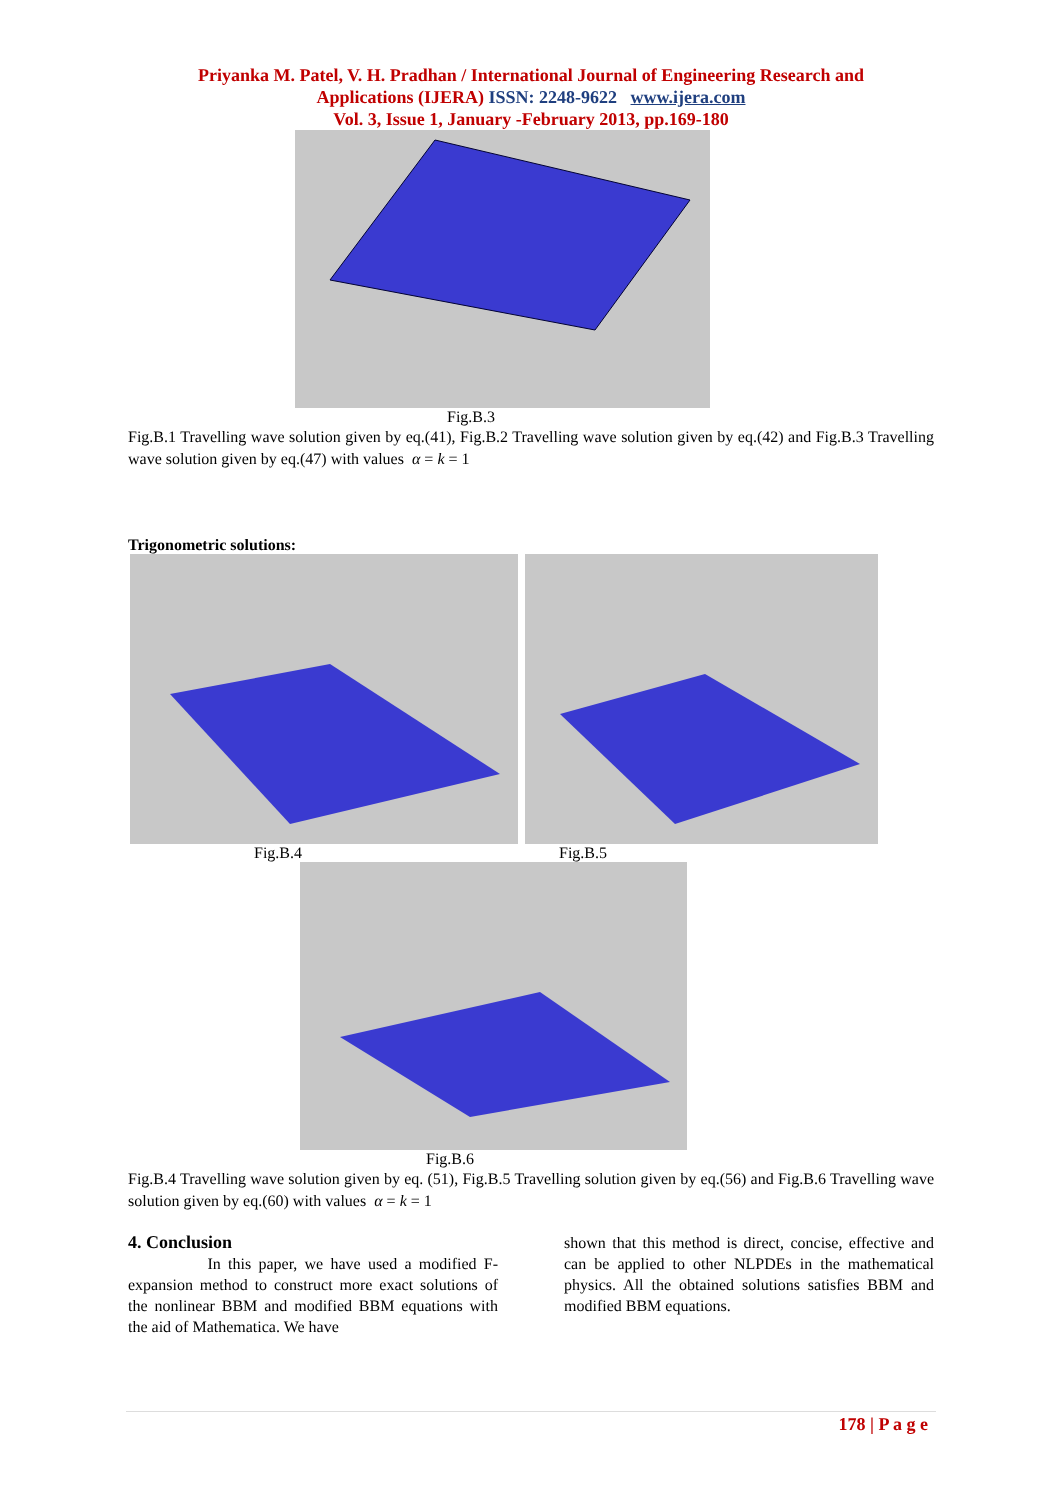Priyanka M. Patel, V. H. Pradhan / International Journal of Engineering Research and
Applications (IJERA) ISSN: 2248-9622 www.ijera.com
Vol. 3, Issue 1, January -February 2013, pp.169-180
Fig.B.3
Fig.B.1 Travelling wave solution given by eq.(41), Fig.B.2 Travelling wave solution given by eq.(42) and Fig.B.3 Travelling wave solution given by eq.(47) with values α = k = 1
Trigonometric solutions:
Fig.B.4 Fig.B.5
Fig.B.6
Fig.B.4 Travelling wave solution given by eq. (51), Fig.B.5 Travelling solution given by eq.(56) and Fig.B.6 Travelling wave solution given by eq.(60) with values α = k = 1
4. Conclusion
In this paper, we have used a modified F-expansion method to construct more exact solutions of the nonlinear BBM and modified BBM equations with the aid of Mathematica. We have
shown that this method is direct, concise, effective and can be applied to other NLPDEs in the mathematical physics. All the obtained solutions satisfies BBM and modified BBM equations.
178 | P a g e